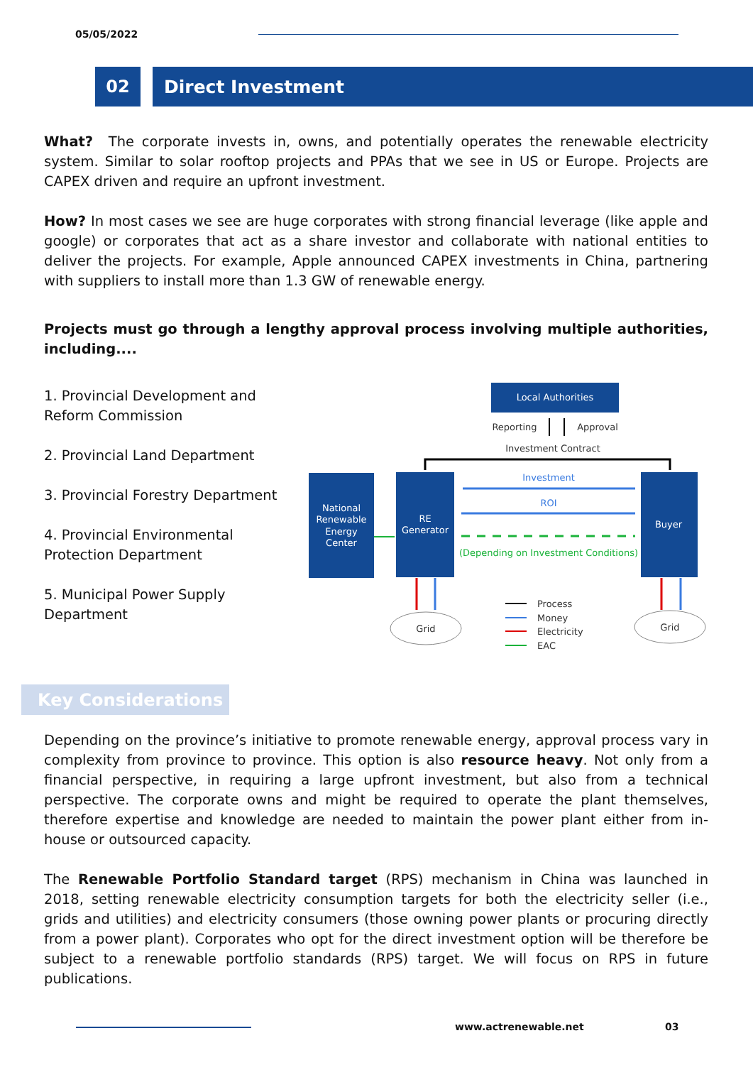05/05/2022
02 Direct Investment
What? The corporate invests in, owns, and potentially operates the renewable electricity system. Similar to solar rooftop projects and PPAs that we see in US or Europe. Projects are CAPEX driven and require an upfront investment.
How? In most cases we see are huge corporates with strong financial leverage (like apple and google) or corporates that act as a share investor and collaborate with national entities to deliver the projects. For example, Apple announced CAPEX investments in China, partnering with suppliers to install more than 1.3 GW of renewable energy.
Projects must go through a lengthy approval process involving multiple authorities, including....
1. Provincial Development and Reform Commission
2. Provincial Land Department
3. Provincial Forestry Department
4. Provincial Environmental Protection Department
5. Municipal Power Supply Department
Local Authorities
Reporting
Approval
Investment Contract
National Renewable Energy Center
RE Generator
Buyer
Investment
ROI
(Depending on Investment Conditions)
Grid
Grid
Process
Money
Electricity
EAC
Key Considerations
Depending on the province’s initiative to promote renewable energy, approval process vary in complexity from province to province. This option is also resource heavy. Not only from a financial perspective, in requiring a large upfront investment, but also from a technical perspective. The corporate owns and might be required to operate the plant themselves, therefore expertise and knowledge are needed to maintain the power plant either from in-house or outsourced capacity.
The Renewable Portfolio Standard target (RPS) mechanism in China was launched in 2018, setting renewable electricity consumption targets for both the electricity seller (i.e., grids and utilities) and electricity consumers (those owning power plants or procuring directly from a power plant). Corporates who opt for the direct investment option will be therefore be subject to a renewable portfolio standards (RPS) target. We will focus on RPS in future publications.
www.actrenewable.net 03